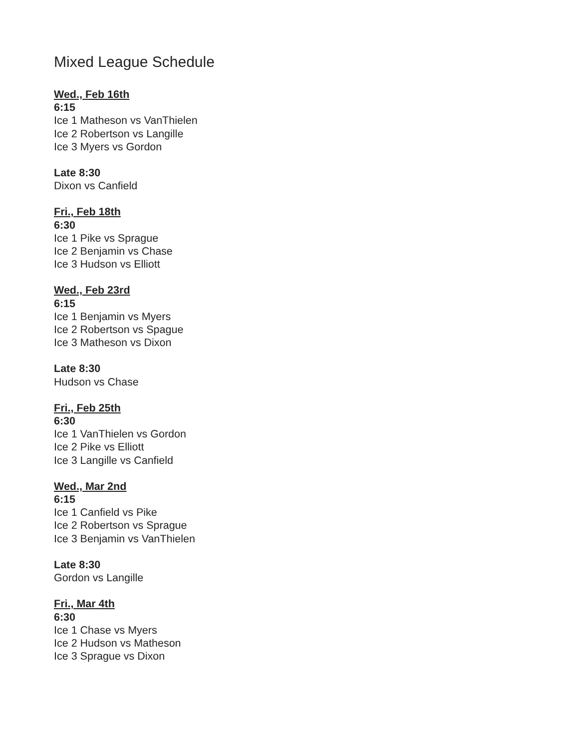Mixed League Schedule
Wed., Feb 16th
6:15
Ice 1 Matheson vs VanThielen
Ice 2 Robertson vs Langille
Ice 3 Myers vs Gordon
Late 8:30
Dixon vs Canfield
Fri., Feb 18th
6:30
Ice 1 Pike vs Sprague
Ice 2 Benjamin vs Chase
Ice 3 Hudson vs Elliott
Wed., Feb 23rd
6:15
Ice 1 Benjamin vs Myers
Ice 2 Robertson vs Spague
Ice 3 Matheson vs Dixon
Late 8:30
Hudson vs Chase
Fri., Feb 25th
6:30
Ice 1 VanThielen vs Gordon
Ice 2 Pike vs Elliott
Ice 3 Langille vs Canfield
Wed., Mar 2nd
6:15
Ice 1 Canfield vs Pike
Ice 2 Robertson vs Sprague
Ice 3 Benjamin vs VanThielen
Late 8:30
Gordon vs Langille
Fri., Mar 4th
6:30
Ice 1 Chase vs Myers
Ice 2 Hudson vs Matheson
Ice 3 Sprague vs Dixon